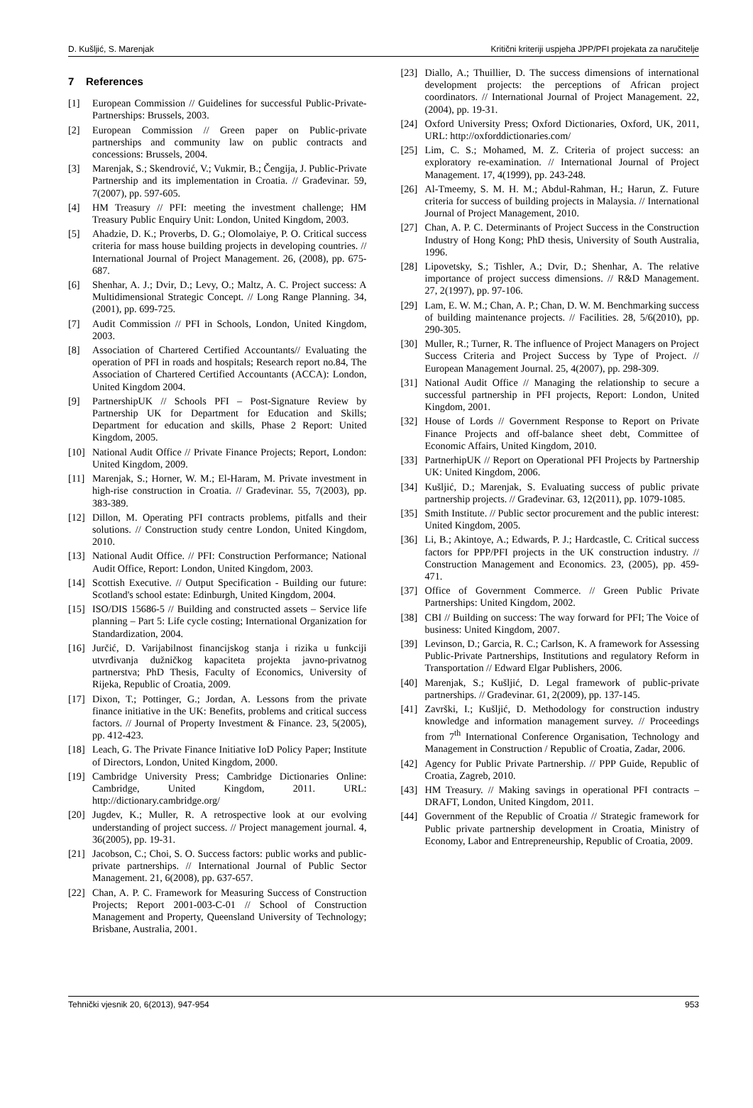D. Kušljić, S. Marenjak Kritični kriteriji uspjeha JPP/PFI projekata za naručitelje
7 References
[1] European Commission // Guidelines for successful Public-Private-Partnerships: Brussels, 2003.
[2] European Commission // Green paper on Public-private partnerships and community law on public contracts and concessions: Brussels, 2004.
[3] Marenjak, S.; Skendrović, V.; Vukmir, B.; Čengija, J. Public-Private Partnership and its implementation in Croatia. // Građevinar. 59, 7(2007), pp. 597-605.
[4] HM Treasury // PFI: meeting the investment challenge; HM Treasury Public Enquiry Unit: London, United Kingdom, 2003.
[5] Ahadzie, D. K.; Proverbs, D. G.; Olomolaiye, P. O. Critical success criteria for mass house building projects in developing countries. // International Journal of Project Management. 26, (2008), pp. 675-687.
[6] Shenhar, A. J.; Dvir, D.; Levy, O.; Maltz, A. C. Project success: A Multidimensional Strategic Concept. // Long Range Planning. 34, (2001), pp. 699-725.
[7] Audit Commission // PFI in Schools, London, United Kingdom, 2003.
[8] Association of Chartered Certified Accountants// Evaluating the operation of PFI in roads and hospitals; Research report no.84, The Association of Chartered Certified Accountants (ACCA): London, United Kingdom 2004.
[9] PartnershipUK // Schools PFI – Post-Signature Review by Partnership UK for Department for Education and Skills; Department for education and skills, Phase 2 Report: United Kingdom, 2005.
[10] National Audit Office // Private Finance Projects; Report, London: United Kingdom, 2009.
[11] Marenjak, S.; Horner, W. M.; El-Haram, M. Private investment in high-rise construction in Croatia. // Građevinar. 55, 7(2003), pp. 383-389.
[12] Dillon, M. Operating PFI contracts problems, pitfalls and their solutions. // Construction study centre London, United Kingdom, 2010.
[13] National Audit Office. // PFI: Construction Performance; National Audit Office, Report: London, United Kingdom, 2003.
[14] Scottish Executive. // Output Specification - Building our future: Scotland's school estate: Edinburgh, United Kingdom, 2004.
[15] ISO/DIS 15686-5 // Building and constructed assets – Service life planning – Part 5: Life cycle costing; International Organization for Standardization, 2004.
[16] Jurčić, D. Varijabilnost financijskog stanja i rizika u funkciji utvrđivanja dužničkog kapaciteta projekta javno-privatnog partnerstva; PhD Thesis, Faculty of Economics, University of Rijeka, Republic of Croatia, 2009.
[17] Dixon, T.; Pottinger, G.; Jordan, A. Lessons from the private finance initiative in the UK: Benefits, problems and critical success factors. // Journal of Property Investment & Finance. 23, 5(2005), pp. 412-423.
[18] Leach, G. The Private Finance Initiative IoD Policy Paper; Institute of Directors, London, United Kingdom, 2000.
[19] Cambridge University Press; Cambridge Dictionaries Online: Cambridge, United Kingdom, 2011. URL: http://dictionary.cambridge.org/
[20] Jugdev, K.; Muller, R. A retrospective look at our evolving understanding of project success. // Project management journal. 4, 36(2005), pp. 19-31.
[21] Jacobson, C.; Choi, S. O. Success factors: public works and public-private partnerships. // International Journal of Public Sector Management. 21, 6(2008), pp. 637-657.
[22] Chan, A. P. C. Framework for Measuring Success of Construction Projects; Report 2001-003-C-01 // School of Construction Management and Property, Queensland University of Technology; Brisbane, Australia, 2001.
[23] Diallo, A.; Thuillier, D. The success dimensions of international development projects: the perceptions of African project coordinators. // International Journal of Project Management. 22, (2004), pp. 19-31.
[24] Oxford University Press; Oxford Dictionaries, Oxford, UK, 2011, URL: http://oxforddictionaries.com/
[25] Lim, C. S.; Mohamed, M. Z. Criteria of project success: an exploratory re-examination. // International Journal of Project Management. 17, 4(1999), pp. 243-248.
[26] Al-Tmeemy, S. M. H. M.; Abdul-Rahman, H.; Harun, Z. Future criteria for success of building projects in Malaysia. // International Journal of Project Management, 2010.
[27] Chan, A. P. C. Determinants of Project Success in the Construction Industry of Hong Kong; PhD thesis, University of South Australia, 1996.
[28] Lipovetsky, S.; Tishler, A.; Dvir, D.; Shenhar, A. The relative importance of project success dimensions. // R&D Management. 27, 2(1997), pp. 97-106.
[29] Lam, E. W. M.; Chan, A. P.; Chan, D. W. M. Benchmarking success of building maintenance projects. // Facilities. 28, 5/6(2010), pp. 290-305.
[30] Muller, R.; Turner, R. The influence of Project Managers on Project Success Criteria and Project Success by Type of Project. // European Management Journal. 25, 4(2007), pp. 298-309.
[31] National Audit Office // Managing the relationship to secure a successful partnership in PFI projects, Report: London, United Kingdom, 2001.
[32] House of Lords // Government Response to Report on Private Finance Projects and off-balance sheet debt, Committee of Economic Affairs, United Kingdom, 2010.
[33] PartnerhipUK // Report on Operational PFI Projects by Partnership UK: United Kingdom, 2006.
[34] Kušljić, D.; Marenjak, S. Evaluating success of public private partnership projects. // Građevinar. 63, 12(2011), pp. 1079-1085.
[35] Smith Institute. // Public sector procurement and the public interest: United Kingdom, 2005.
[36] Li, B.; Akintoye, A.; Edwards, P. J.; Hardcastle, C. Critical success factors for PPP/PFI projects in the UK construction industry. // Construction Management and Economics. 23, (2005), pp. 459-471.
[37] Office of Government Commerce. // Green Public Private Partnerships: United Kingdom, 2002.
[38] CBI // Building on success: The way forward for PFI; The Voice of business: United Kingdom, 2007.
[39] Levinson, D.; Garcia, R. C.; Carlson, K. A framework for Assessing Public-Private Partnerships, Institutions and regulatory Reform in Transportation // Edward Elgar Publishers, 2006.
[40] Marenjak, S.; Kušljić, D. Legal framework of public-private partnerships. // Građevinar. 61, 2(2009), pp. 137-145.
[41] Završki, I.; Kušljić, D. Methodology for construction industry knowledge and information management survey. // Proceedings from 7<sup>th</sup> International Conference Organisation, Technology and Management in Construction / Republic of Croatia, Zadar, 2006.
[42] Agency for Public Private Partnership. // PPP Guide, Republic of Croatia, Zagreb, 2010.
[43] HM Treasury. // Making savings in operational PFI contracts – DRAFT, London, United Kingdom, 2011.
[44] Government of the Republic of Croatia // Strategic framework for Public private partnership development in Croatia, Ministry of Economy, Labor and Entrepreneurship, Republic of Croatia, 2009.
Tehnički vjesnik 20, 6(2013), 947-954 953